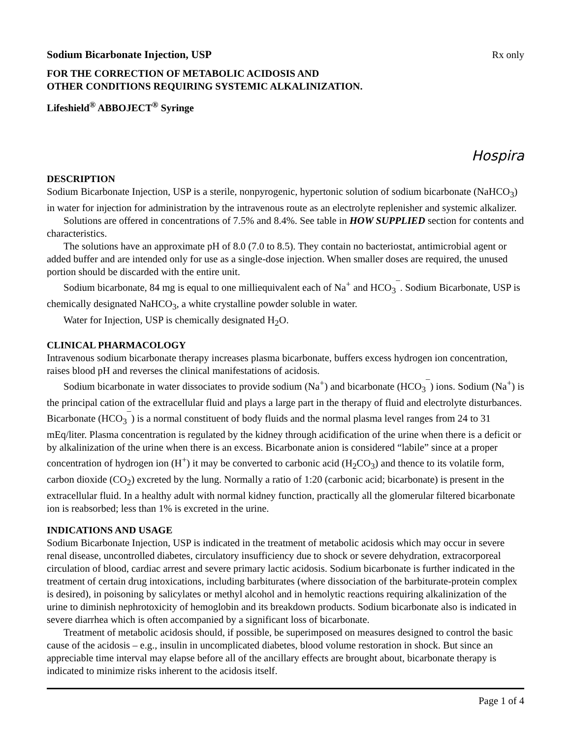Sodium Bicarbonate Injection, USP
Rx only
FOR THE CORRECTION OF METABOLIC ACIDOSIS AND
OTHER CONDITIONS REQUIRING SYSTEMIC ALKALINIZATION.
Lifeshield<sup>®</sup> ABBOJECT<sup>®</sup> Syringe
Hospira
DESCRIPTION
Sodium Bicarbonate Injection, USP is a sterile, nonpyrogenic, hypertonic solution of sodium bicarbonate (NaHCO<sub>3</sub>) in water for injection for administration by the intravenous route as an electrolyte replenisher and systemic alkalizer.
Solutions are offered in concentrations of 7.5% and 8.4%. See table in HOW SUPPLIED section for contents and characteristics.
The solutions have an approximate pH of 8.0 (7.0 to 8.5). They contain no bacteriostat, antimicrobial agent or added buffer and are intended only for use as a single-dose injection. When smaller doses are required, the unused portion should be discarded with the entire unit.
Sodium bicarbonate, 84 mg is equal to one milliequivalent each of Na<sup>+</sup> and HCO<sub>3</sub><sup>¯</sup>. Sodium Bicarbonate, USP is chemically designated NaHCO<sub>3</sub>, a white crystalline powder soluble in water.
Water for Injection, USP is chemically designated H<sub>2</sub>O.
CLINICAL PHARMACOLOGY
Intravenous sodium bicarbonate therapy increases plasma bicarbonate, buffers excess hydrogen ion concentration, raises blood pH and reverses the clinical manifestations of acidosis.
Sodium bicarbonate in water dissociates to provide sodium (Na<sup>+</sup>) and bicarbonate (HCO<sub>3</sub><sup>¯</sup>) ions. Sodium (Na<sup>+</sup>) is the principal cation of the extracellular fluid and plays a large part in the therapy of fluid and electrolyte disturbances. Bicarbonate (HCO<sub>3</sub><sup>¯</sup>) is a normal constituent of body fluids and the normal plasma level ranges from 24 to 31 mEq/liter. Plasma concentration is regulated by the kidney through acidification of the urine when there is a deficit or by alkalinization of the urine when there is an excess. Bicarbonate anion is considered “labile” since at a proper concentration of hydrogen ion (H<sup>+</sup>) it may be converted to carbonic acid (H<sub>2</sub>CO<sub>3</sub>) and thence to its volatile form, carbon dioxide (CO<sub>2</sub>) excreted by the lung. Normally a ratio of 1:20 (carbonic acid; bicarbonate) is present in the extracellular fluid. In a healthy adult with normal kidney function, practically all the glomerular filtered bicarbonate ion is reabsorbed; less than 1% is excreted in the urine.
INDICATIONS AND USAGE
Sodium Bicarbonate Injection, USP is indicated in the treatment of metabolic acidosis which may occur in severe renal disease, uncontrolled diabetes, circulatory insufficiency due to shock or severe dehydration, extracorporeal circulation of blood, cardiac arrest and severe primary lactic acidosis. Sodium bicarbonate is further indicated in the treatment of certain drug intoxications, including barbiturates (where dissociation of the barbiturate-protein complex is desired), in poisoning by salicylates or methyl alcohol and in hemolytic reactions requiring alkalinization of the urine to diminish nephrotoxicity of hemoglobin and its breakdown products. Sodium bicarbonate also is indicated in severe diarrhea which is often accompanied by a significant loss of bicarbonate.
Treatment of metabolic acidosis should, if possible, be superimposed on measures designed to control the basic cause of the acidosis – e.g., insulin in uncomplicated diabetes, blood volume restoration in shock. But since an appreciable time interval may elapse before all of the ancillary effects are brought about, bicarbonate therapy is indicated to minimize risks inherent to the acidosis itself.
Page 1 of 4